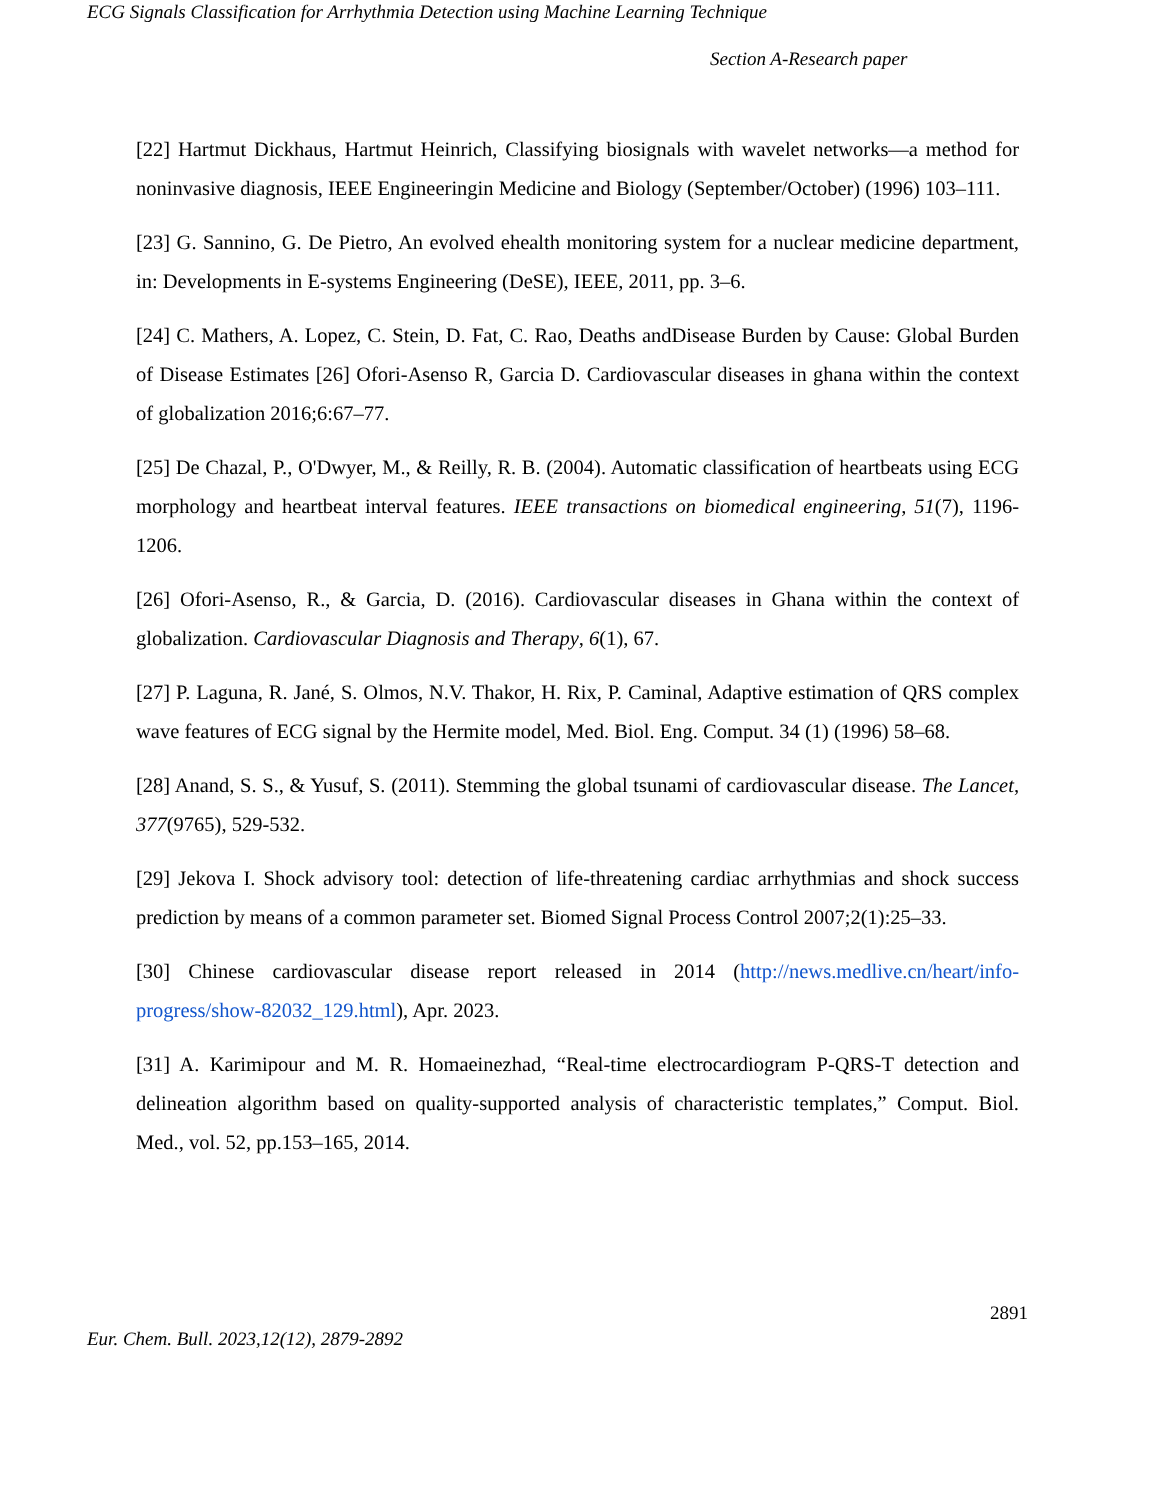ECG Signals Classification for Arrhythmia Detection using Machine Learning Technique
Section A-Research paper
[22] Hartmut Dickhaus, Hartmut Heinrich, Classifying biosignals with wavelet networks—a method for noninvasive diagnosis, IEEE Engineeringin Medicine and Biology (September/October) (1996) 103–111.
[23] G. Sannino, G. De Pietro, An evolved ehealth monitoring system for a nuclear medicine department, in: Developments in E-systems Engineering (DeSE), IEEE, 2011, pp. 3–6.
[24] C. Mathers, A. Lopez, C. Stein, D. Fat, C. Rao, Deaths andDisease Burden by Cause: Global Burden of Disease Estimates [26] Ofori-Asenso R, Garcia D. Cardiovascular diseases in ghana within the context of globalization 2016;6:67–77.
[25] De Chazal, P., O'Dwyer, M., & Reilly, R. B. (2004). Automatic classification of heartbeats using ECG morphology and heartbeat interval features. IEEE transactions on biomedical engineering, 51(7), 1196-1206.
[26] Ofori-Asenso, R., & Garcia, D. (2016). Cardiovascular diseases in Ghana within the context of globalization. Cardiovascular Diagnosis and Therapy, 6(1), 67.
[27] P. Laguna, R. Jané, S. Olmos, N.V. Thakor, H. Rix, P. Caminal, Adaptive estimation of QRS complex wave features of ECG signal by the Hermite model, Med. Biol. Eng. Comput. 34 (1) (1996) 58–68.
[28] Anand, S. S., & Yusuf, S. (2011). Stemming the global tsunami of cardiovascular disease. The Lancet, 377(9765), 529-532.
[29] Jekova I. Shock advisory tool: detection of life-threatening cardiac arrhythmias and shock success prediction by means of a common parameter set. Biomed Signal Process Control 2007;2(1):25–33.
[30] Chinese cardiovascular disease report released in 2014 (http://news.medlive.cn/heart/info-progress/show-82032_129.html), Apr. 2023.
[31] A. Karimipour and M. R. Homaeinezhad, “Real-time electrocardiogram P-QRS-T detection and delineation algorithm based on quality-supported analysis of characteristic templates,” Comput. Biol. Med., vol. 52, pp.153–165, 2014.
2891
Eur. Chem. Bull. 2023,12(12), 2879-2892